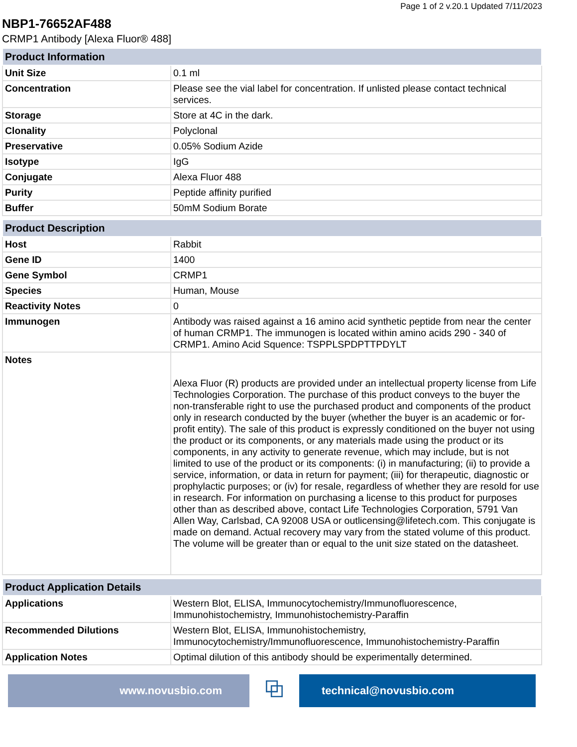Page 1 of 2 v.20.1 Updated 7/11/2023
NBP1-76652AF488
CRMP1 Antibody [Alexa Fluor® 488]
| Product Information | |
| --- | --- |
| Unit Size | 0.1 ml |
| Concentration | Please see the vial label for concentration. If unlisted please contact technical services. |
| Storage | Store at 4C in the dark. |
| Clonality | Polyclonal |
| Preservative | 0.05% Sodium Azide |
| Isotype | IgG |
| Conjugate | Alexa Fluor 488 |
| Purity | Peptide affinity purified |
| Buffer | 50mM Sodium Borate |
| Product Description | |
| --- | --- |
| Host | Rabbit |
| Gene ID | 1400 |
| Gene Symbol | CRMP1 |
| Species | Human, Mouse |
| Reactivity Notes | 0 |
| Immunogen | Antibody was raised against a 16 amino acid synthetic peptide from near the center of human CRMP1. The immunogen is located within amino acids 290 - 340 of CRMP1. Amino Acid Squence: TSPPLSPDPTTPDYLT |
| Notes | Alexa Fluor (R) products are provided under an intellectual property license from Life Technologies Corporation. The purchase of this product conveys to the buyer the non-transferable right to use the purchased product and components of the product only in research conducted by the buyer (whether the buyer is an academic or for-profit entity). The sale of this product is expressly conditioned on the buyer not using the product or its components, or any materials made using the product or its components, in any activity to generate revenue, which may include, but is not limited to use of the product or its components: (i) in manufacturing; (ii) to provide a service, information, or data in return for payment; (iii) for therapeutic, diagnostic or prophylactic purposes; or (iv) for resale, regardless of whether they are resold for use in research. For information on purchasing a license to this product for purposes other than as described above, contact Life Technologies Corporation, 5791 Van Allen Way, Carlsbad, CA 92008 USA or outlicensing@lifetech.com. This conjugate is made on demand. Actual recovery may vary from the stated volume of this product. The volume will be greater than or equal to the unit size stated on the datasheet. |
| Product Application Details | |
| --- | --- |
| Applications | Western Blot, ELISA, Immunocytochemistry/Immunofluorescence, Immunohistochemistry, Immunohistochemistry-Paraffin |
| Recommended Dilutions | Western Blot, ELISA, Immunohistochemistry, Immunocytochemistry/Immunofluorescence, Immunohistochemistry-Paraffin |
| Application Notes | Optimal dilution of this antibody should be experimentally determined. |
www.novusbio.com
⧉
technical@novusbio.com